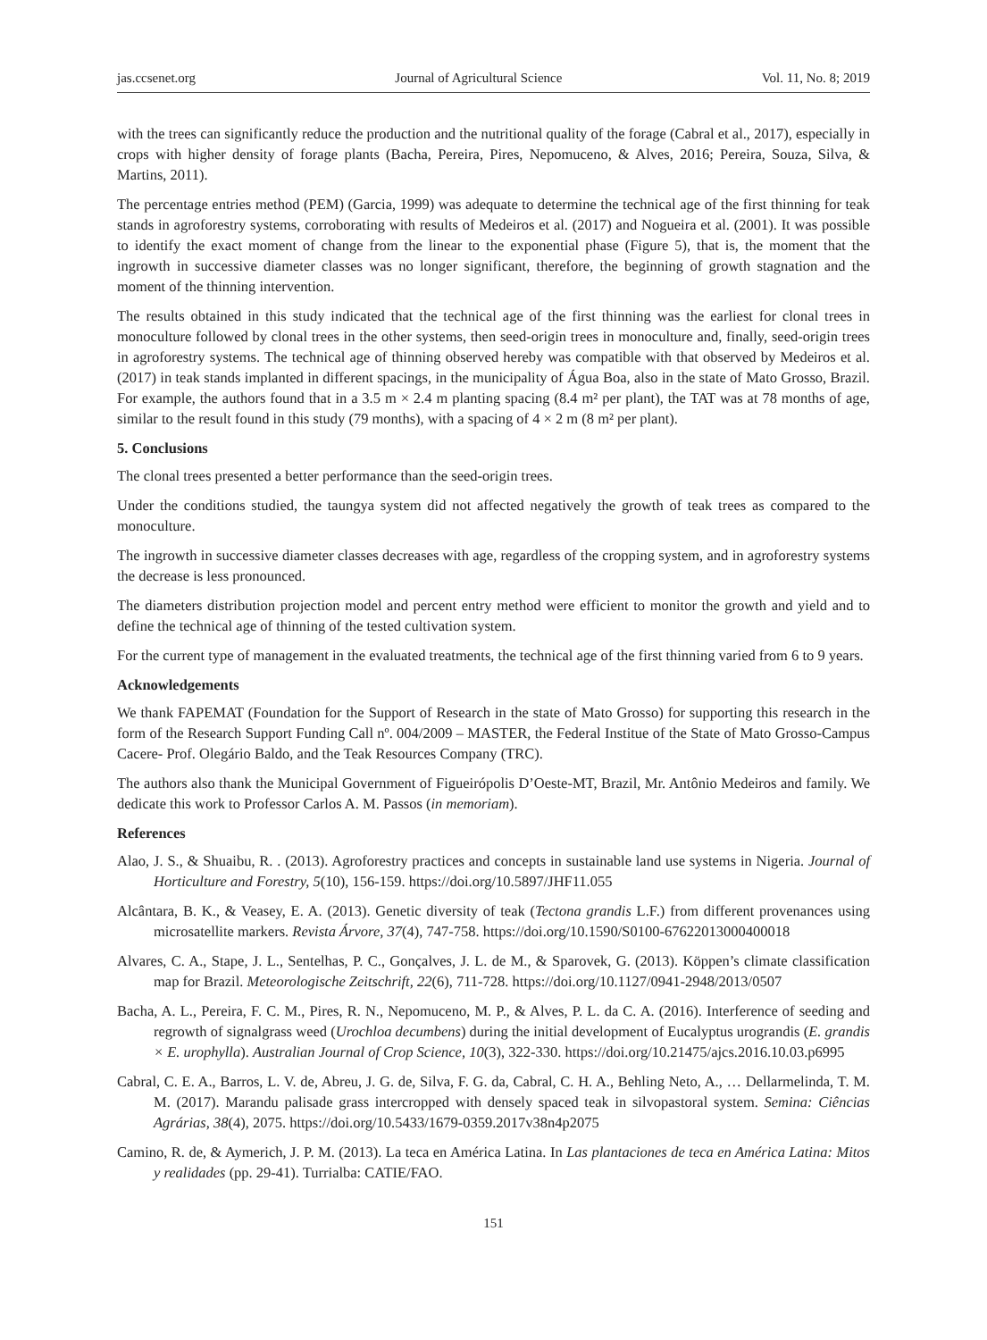jas.ccsenet.org Journal of Agricultural Science Vol. 11, No. 8; 2019
with the trees can significantly reduce the production and the nutritional quality of the forage (Cabral et al., 2017), especially in crops with higher density of forage plants (Bacha, Pereira, Pires, Nepomuceno, & Alves, 2016; Pereira, Souza, Silva, & Martins, 2011).
The percentage entries method (PEM) (Garcia, 1999) was adequate to determine the technical age of the first thinning for teak stands in agroforestry systems, corroborating with results of Medeiros et al. (2017) and Nogueira et al. (2001). It was possible to identify the exact moment of change from the linear to the exponential phase (Figure 5), that is, the moment that the ingrowth in successive diameter classes was no longer significant, therefore, the beginning of growth stagnation and the moment of the thinning intervention.
The results obtained in this study indicated that the technical age of the first thinning was the earliest for clonal trees in monoculture followed by clonal trees in the other systems, then seed-origin trees in monoculture and, finally, seed-origin trees in agroforestry systems. The technical age of thinning observed hereby was compatible with that observed by Medeiros et al. (2017) in teak stands implanted in different spacings, in the municipality of Água Boa, also in the state of Mato Grosso, Brazil. For example, the authors found that in a 3.5 m × 2.4 m planting spacing (8.4 m² per plant), the TAT was at 78 months of age, similar to the result found in this study (79 months), with a spacing of 4 × 2 m (8 m² per plant).
5. Conclusions
The clonal trees presented a better performance than the seed-origin trees.
Under the conditions studied, the taungya system did not affected negatively the growth of teak trees as compared to the monoculture.
The ingrowth in successive diameter classes decreases with age, regardless of the cropping system, and in agroforestry systems the decrease is less pronounced.
The diameters distribution projection model and percent entry method were efficient to monitor the growth and yield and to define the technical age of thinning of the tested cultivation system.
For the current type of management in the evaluated treatments, the technical age of the first thinning varied from 6 to 9 years.
Acknowledgements
We thank FAPEMAT (Foundation for the Support of Research in the state of Mato Grosso) for supporting this research in the form of the Research Support Funding Call nº. 004/2009 – MASTER, the Federal Institue of the State of Mato Grosso-Campus Cacere- Prof. Olegário Baldo, and the Teak Resources Company (TRC).
The authors also thank the Municipal Government of Figueirópolis D’Oeste-MT, Brazil, Mr. Antônio Medeiros and family. We dedicate this work to Professor Carlos A. M. Passos (in memoriam).
References
Alao, J. S., & Shuaibu, R. . (2013). Agroforestry practices and concepts in sustainable land use systems in Nigeria. Journal of Horticulture and Forestry, 5(10), 156-159. https://doi.org/10.5897/JHF11.055
Alcântara, B. K., & Veasey, E. A. (2013). Genetic diversity of teak (Tectona grandis L.F.) from different provenances using microsatellite markers. Revista Árvore, 37(4), 747-758. https://doi.org/10.1590/S0100-67622013000400018
Alvares, C. A., Stape, J. L., Sentelhas, P. C., Gonçalves, J. L. de M., & Sparovek, G. (2013). Köppen’s climate classification map for Brazil. Meteorologische Zeitschrift, 22(6), 711-728. https://doi.org/10.1127/0941-2948/2013/0507
Bacha, A. L., Pereira, F. C. M., Pires, R. N., Nepomuceno, M. P., & Alves, P. L. da C. A. (2016). Interference of seeding and regrowth of signalgrass weed (Urochloa decumbens) during the initial development of Eucalyptus urograndis (E. grandis × E. urophylla). Australian Journal of Crop Science, 10(3), 322-330. https://doi.org/10.21475/ajcs.2016.10.03.p6995
Cabral, C. E. A., Barros, L. V. de, Abreu, J. G. de, Silva, F. G. da, Cabral, C. H. A., Behling Neto, A., … Dellarmelinda, T. M. M. (2017). Marandu palisade grass intercropped with densely spaced teak in silvopastoral system. Semina: Ciências Agrárias, 38(4), 2075. https://doi.org/10.5433/1679-0359.2017v38n4p2075
Camino, R. de, & Aymerich, J. P. M. (2013). La teca en América Latina. In Las plantaciones de teca en América Latina: Mitos y realidades (pp. 29-41). Turrialba: CATIE/FAO.
151